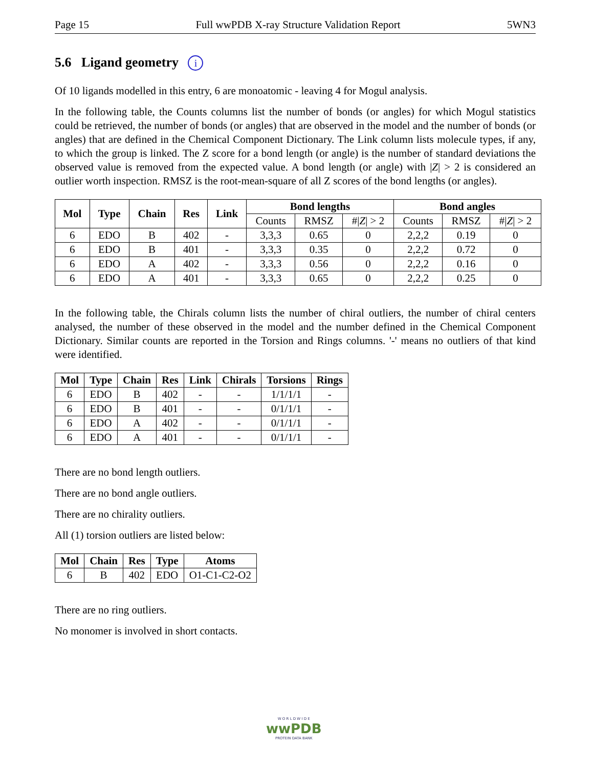Page 15 Full wwPDB X-ray Structure Validation Report 5WN3
5.6 Ligand geometry i
Of 10 ligands modelled in this entry, 6 are monoatomic - leaving 4 for Mogul analysis.
In the following table, the Counts columns list the number of bonds (or angles) for which Mogul statistics could be retrieved, the number of bonds (or angles) that are observed in the model and the number of bonds (or angles) that are defined in the Chemical Component Dictionary. The Link column lists molecule types, if any, to which the group is linked. The Z score for a bond length (or angle) is the number of standard deviations the observed value is removed from the expected value. A bond length (or angle) with |Z| > 2 is considered an outlier worth inspection. RMSZ is the root-mean-square of all Z scores of the bond lengths (or angles).
| Mol | Type | Chain | Res | Link | Bond lengths | | | Bond angles | | |
| --- | --- | --- | --- | --- | --- | --- | --- | --- | --- | --- |
| | | | | | Counts | RMSZ | #/ Z / > 2 | Counts | RMSZ | #/ Z / > 2 |
| 6 | EDO | B | 402 | - | 3,3,3 | 0.65 | 0 | 2,2,2 | 0.19 | 0 |
| 6 | EDO | B | 401 | - | 3,3,3 | 0.35 | 0 | 2,2,2 | 0.72 | 0 |
| 6 | EDO | A | 402 | - | 3,3,3 | 0.56 | 0 | 2,2,2 | 0.16 | 0 |
| 6 | EDO | A | 401 | - | 3,3,3 | 0.65 | 0 | 2,2,2 | 0.25 | 0 |
In the following table, the Chirals column lists the number of chiral outliers, the number of chiral centers analysed, the number of these observed in the model and the number defined in the Chemical Component Dictionary. Similar counts are reported in the Torsion and Rings columns. '-' means no outliers of that kind were identified.
| Mol | Type | Chain | Res | Link | Chirals | Torsions | Rings |
| --- | --- | --- | --- | --- | --- | --- | --- |
| 6 | EDO | B | 402 | - | - | 1/1/1/1 | - |
| 6 | EDO | B | 401 | - | - | 0/1/1/1 | - |
| 6 | EDO | A | 402 | - | - | 0/1/1/1 | - |
| 6 | EDO | A | 401 | - | - | 0/1/1/1 | - |
There are no bond length outliers.
There are no bond angle outliers.
There are no chirality outliers.
All (1) torsion outliers are listed below:
| Mol | Chain | Res | Type | Atoms |
| --- | --- | --- | --- | --- |
| 6 | B | 402 | EDO | O1-C1-C2-O2 |
There are no ring outliers.
No monomer is involved in short contacts.
W O R L D W I D E
wwPDB
PROTEIN DATA BANK